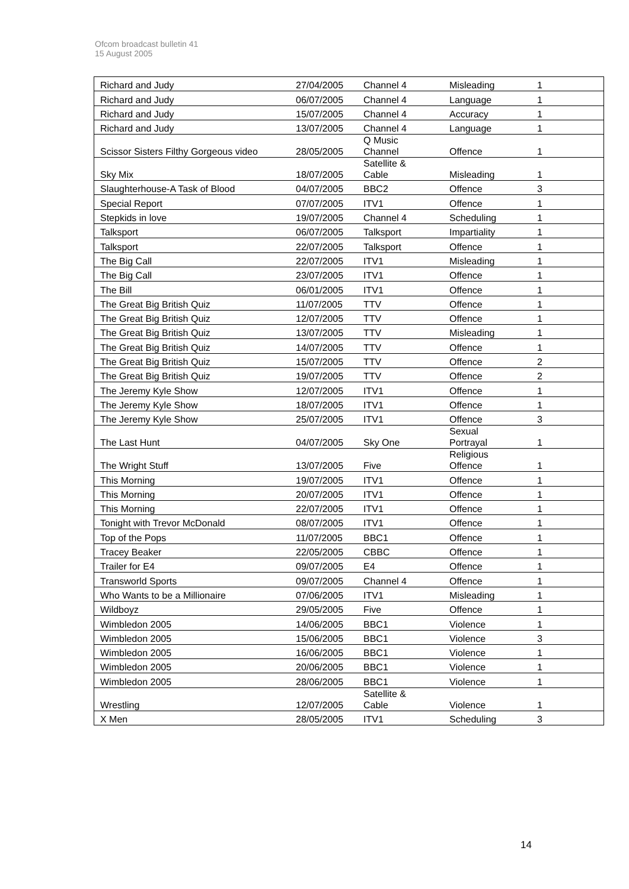Ofcom broadcast bulletin 41
15 August 2005
| Richard and Judy | 27/04/2005 | Channel 4 | Misleading | 1 |
| Richard and Judy | 06/07/2005 | Channel 4 | Language | 1 |
| Richard and Judy | 15/07/2005 | Channel 4 | Accuracy | 1 |
| Richard and Judy | 13/07/2005 | Channel 4 | Language | 1 |
| Scissor Sisters Filthy Gorgeous video | 28/05/2005 | Q Music Channel | Offence | 1 |
| Sky Mix | 18/07/2005 | Satellite & Cable | Misleading | 1 |
| Slaughterhouse-A Task of Blood | 04/07/2005 | BBC2 | Offence | 3 |
| Special Report | 07/07/2005 | ITV1 | Offence | 1 |
| Stepkids in love | 19/07/2005 | Channel 4 | Scheduling | 1 |
| Talksport | 06/07/2005 | Talksport | Impartiality | 1 |
| Talksport | 22/07/2005 | Talksport | Offence | 1 |
| The Big Call | 22/07/2005 | ITV1 | Misleading | 1 |
| The Big Call | 23/07/2005 | ITV1 | Offence | 1 |
| The Bill | 06/01/2005 | ITV1 | Offence | 1 |
| The Great Big British Quiz | 11/07/2005 | TTV | Offence | 1 |
| The Great Big British Quiz | 12/07/2005 | TTV | Offence | 1 |
| The Great Big British Quiz | 13/07/2005 | TTV | Misleading | 1 |
| The Great Big British Quiz | 14/07/2005 | TTV | Offence | 1 |
| The Great Big British Quiz | 15/07/2005 | TTV | Offence | 2 |
| The Great Big British Quiz | 19/07/2005 | TTV | Offence | 2 |
| The Jeremy Kyle Show | 12/07/2005 | ITV1 | Offence | 1 |
| The Jeremy Kyle Show | 18/07/2005 | ITV1 | Offence | 1 |
| The Jeremy Kyle Show | 25/07/2005 | ITV1 | Offence | 3 |
| The Last Hunt | 04/07/2005 | Sky One | Sexual Portrayal | 1 |
| The Wright Stuff | 13/07/2005 | Five | Religious Offence | 1 |
| This Morning | 19/07/2005 | ITV1 | Offence | 1 |
| This Morning | 20/07/2005 | ITV1 | Offence | 1 |
| This Morning | 22/07/2005 | ITV1 | Offence | 1 |
| Tonight with Trevor McDonald | 08/07/2005 | ITV1 | Offence | 1 |
| Top of the Pops | 11/07/2005 | BBC1 | Offence | 1 |
| Tracey Beaker | 22/05/2005 | CBBC | Offence | 1 |
| Trailer for E4 | 09/07/2005 | E4 | Offence | 1 |
| Transworld Sports | 09/07/2005 | Channel 4 | Offence | 1 |
| Who Wants to be a Millionaire | 07/06/2005 | ITV1 | Misleading | 1 |
| Wildboyz | 29/05/2005 | Five | Offence | 1 |
| Wimbledon 2005 | 14/06/2005 | BBC1 | Violence | 1 |
| Wimbledon 2005 | 15/06/2005 | BBC1 | Violence | 3 |
| Wimbledon 2005 | 16/06/2005 | BBC1 | Violence | 1 |
| Wimbledon 2005 | 20/06/2005 | BBC1 | Violence | 1 |
| Wimbledon 2005 | 28/06/2005 | BBC1 | Violence | 1 |
| Wrestling | 12/07/2005 | Satellite & Cable | Violence | 1 |
| X Men | 28/05/2005 | ITV1 | Scheduling | 3 |
14